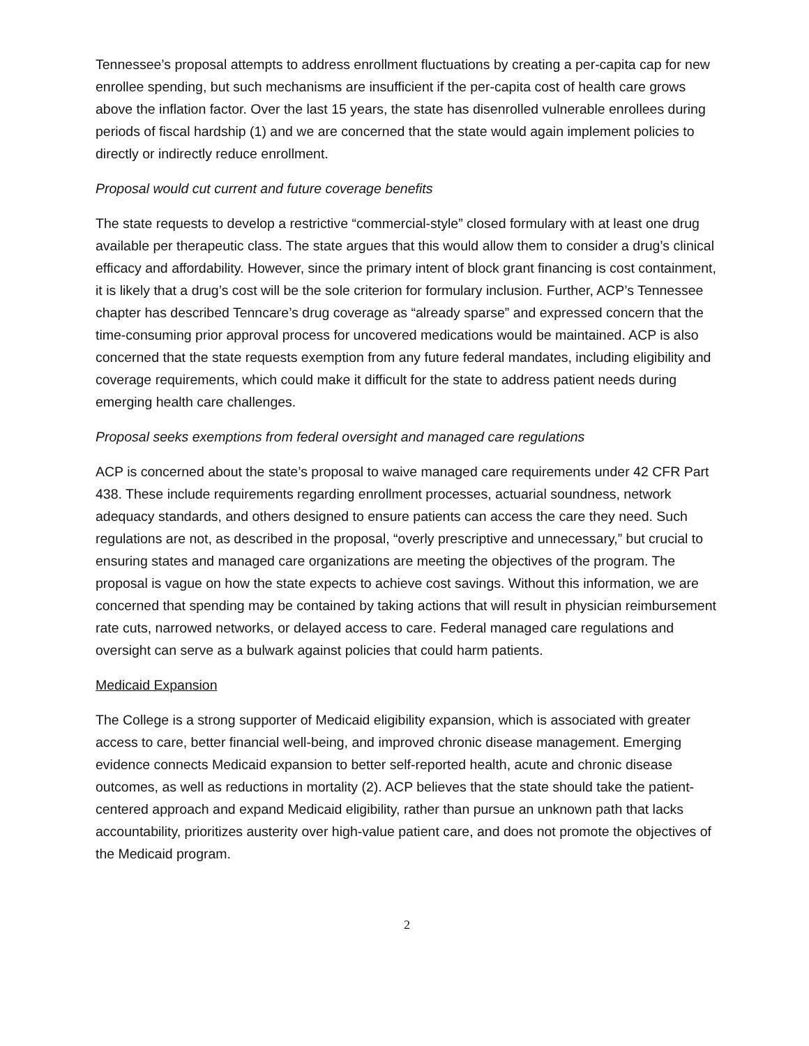Tennessee’s proposal attempts to address enrollment fluctuations by creating a per-capita cap for new enrollee spending, but such mechanisms are insufficient if the per-capita cost of health care grows above the inflation factor. Over the last 15 years, the state has disenrolled vulnerable enrollees during periods of fiscal hardship (1) and we are concerned that the state would again implement policies to directly or indirectly reduce enrollment.
Proposal would cut current and future coverage benefits
The state requests to develop a restrictive “commercial-style” closed formulary with at least one drug available per therapeutic class. The state argues that this would allow them to consider a drug’s clinical efficacy and affordability. However, since the primary intent of block grant financing is cost containment, it is likely that a drug’s cost will be the sole criterion for formulary inclusion. Further, ACP’s Tennessee chapter has described Tenncare’s drug coverage as “already sparse” and expressed concern that the time-consuming prior approval process for uncovered medications would be maintained. ACP is also concerned that the state requests exemption from any future federal mandates, including eligibility and coverage requirements, which could make it difficult for the state to address patient needs during emerging health care challenges.
Proposal seeks exemptions from federal oversight and managed care regulations
ACP is concerned about the state’s proposal to waive managed care requirements under 42 CFR Part 438. These include requirements regarding enrollment processes, actuarial soundness, network adequacy standards, and others designed to ensure patients can access the care they need. Such regulations are not, as described in the proposal, “overly prescriptive and unnecessary,” but crucial to ensuring states and managed care organizations are meeting the objectives of the program. The proposal is vague on how the state expects to achieve cost savings. Without this information, we are concerned that spending may be contained by taking actions that will result in physician reimbursement rate cuts, narrowed networks, or delayed access to care. Federal managed care regulations and oversight can serve as a bulwark against policies that could harm patients.
Medicaid Expansion
The College is a strong supporter of Medicaid eligibility expansion, which is associated with greater access to care, better financial well-being, and improved chronic disease management. Emerging evidence connects Medicaid expansion to better self-reported health, acute and chronic disease outcomes, as well as reductions in mortality (2). ACP believes that the state should take the patient-centered approach and expand Medicaid eligibility, rather than pursue an unknown path that lacks accountability, prioritizes austerity over high-value patient care, and does not promote the objectives of the Medicaid program.
2